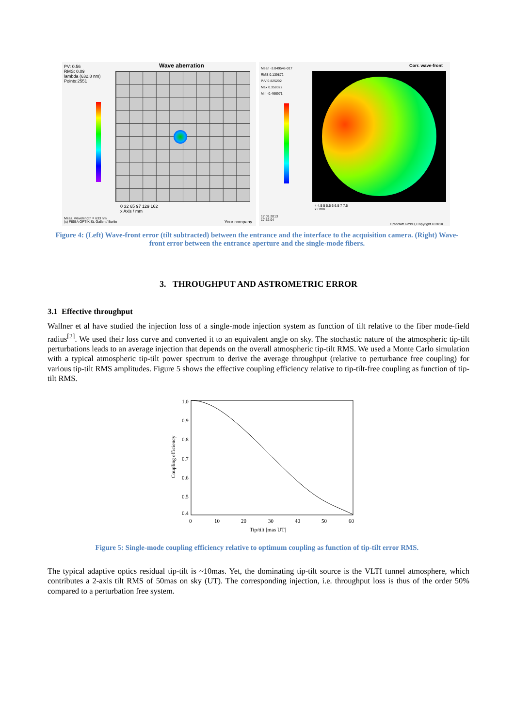PV: 0.56
RMS: 0.09
lambda (632.8 nm)
Points:2551
Wave aberration
0 32 65 97 129 162
x Axis / mm
Meas. wavelength = 633 nm
(c) FISBA OPTIK St. Gallen / Berlin
Your company
Mean -3.04954e-017
RMS 0.139872
P-V 0.825292
Max 0.358322
Min -0.466971
Corr. wave-front
4 4.5 5 5.5 6 6.5 7 7.5
x / mm
17.09.2013
17:52:04
Optocraft GmbH, Copyright © 2010
Figure 4: (Left) Wave-front error (tilt subtracted) between the entrance and the interface to the acquisition camera. (Right) Wave-front error between the entrance aperture and the single-mode fibers.
3. THROUGHPUT AND ASTROMETRIC ERROR
3.1 Effective throughput
Wallner et al have studied the injection loss of a single-mode injection system as function of tilt relative to the fiber mode-field radius<sup>[2]</sup>. We used their loss curve and converted it to an equivalent angle on sky. The stochastic nature of the atmospheric tip-tilt perturbations leads to an average injection that depends on the overall atmospheric tip-tilt RMS. We used a Monte Carlo simulation with a typical atmospheric tip-tilt power spectrum to derive the average throughput (relative to perturbance free coupling) for various tip-tilt RMS amplitudes. Figure 5 shows the effective coupling efficiency relative to tip-tilt-free coupling as function of tip-tilt RMS.
1.0
0.9
0.8
0.7
0.6
0.5
0.4
0
10
20
30
40
50
60
Tip/tilt [mas UT]
Coupling efficiency
Figure 5: Single-mode coupling efficiency relative to optimum coupling as function of tip-tilt error RMS.
The typical adaptive optics residual tip-tilt is ~10mas. Yet, the dominating tip-tilt source is the VLTI tunnel atmosphere, which contributes a 2-axis tilt RMS of 50mas on sky (UT). The corresponding injection, i.e. throughput loss is thus of the order 50% compared to a perturbation free system.